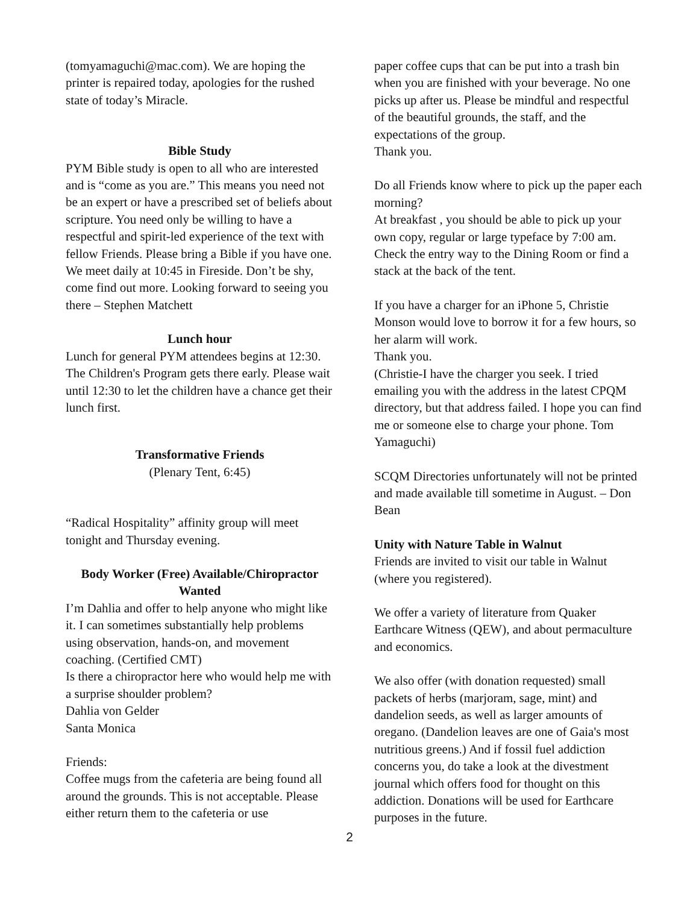(tomyamaguchi@mac.com). We are hoping the printer is repaired today, apologies for the rushed state of today’s Miracle.
Bible Study
PYM Bible study is open to all who are interested and is “come as you are.” This means you need not be an expert or have a prescribed set of beliefs about scripture. You need only be willing to have a respectful and spirit-led experience of the text with fellow Friends. Please bring a Bible if you have one. We meet daily at 10:45 in Fireside. Don’t be shy, come find out more. Looking forward to seeing you there – Stephen Matchett
Lunch hour
Lunch for general PYM attendees begins at 12:30. The Children's Program gets there early. Please wait until 12:30 to let the children have a chance get their lunch first.
Transformative Friends
(Plenary Tent, 6:45)
“Radical Hospitality” affinity group will meet tonight and Thursday evening.
Body Worker (Free) Available/Chiropractor Wanted
I’m Dahlia and offer to help anyone who might like it. I can sometimes substantially help problems using observation, hands-on, and movement coaching. (Certified CMT)
Is there a chiropractor here who would help me with a surprise shoulder problem?
Dahlia von Gelder
Santa Monica
Friends:
Coffee mugs from the cafeteria are being found all around the grounds. This is not acceptable. Please either return them to the cafeteria or use
paper coffee cups that can be put into a trash bin when you are finished with your beverage. No one picks up after us. Please be mindful and respectful of the beautiful grounds, the staff, and the expectations of the group.
Thank you.
Do all Friends know where to pick up the paper each morning?
At breakfast , you should be able to pick up your own copy, regular or large typeface by 7:00 am.
Check the entry way to the Dining Room or find a stack at the back of the tent.
If you have a charger for an iPhone 5, Christie Monson would love to borrow it for a few hours, so her alarm will work.
Thank you.
(Christie-I have the charger you seek. I tried emailing you with the address in the latest CPQM directory, but that address failed. I hope you can find me or someone else to charge your phone. Tom Yamaguchi)
SCQM Directories unfortunately will not be printed and made available till sometime in August. – Don Bean
Unity with Nature Table in Walnut
Friends are invited to visit our table in Walnut (where you registered).
We offer a variety of literature from Quaker Earthcare Witness (QEW), and about permaculture and economics.
We also offer (with donation requested) small packets of herbs (marjoram, sage, mint) and dandelion seeds, as well as larger amounts of oregano. (Dandelion leaves are one of Gaia's most nutritious greens.) And if fossil fuel addiction concerns you, do take a look at the divestment journal which offers food for thought on this addiction. Donations will be used for Earthcare purposes in the future.
2